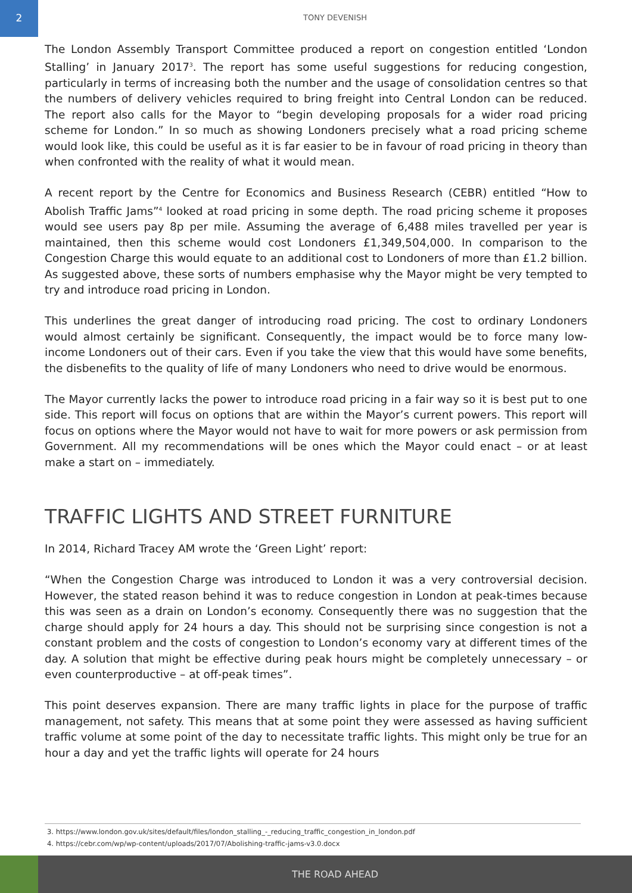2
TONY DEVENISH
The London Assembly Transport Committee produced a report on congestion entitled ‘London Stalling’ in January 2017<sup>3</sup>. The report has some useful suggestions for reducing congestion, particularly in terms of increasing both the number and the usage of consolidation centres so that the numbers of delivery vehicles required to bring freight into Central London can be reduced. The report also calls for the Mayor to “begin developing proposals for a wider road pricing scheme for London.” In so much as showing Londoners precisely what a road pricing scheme would look like, this could be useful as it is far easier to be in favour of road pricing in theory than when confronted with the reality of what it would mean.
A recent report by the Centre for Economics and Business Research (CEBR) entitled “How to Abolish Traffic Jams”<sup>4</sup> looked at road pricing in some depth. The road pricing scheme it proposes would see users pay 8p per mile. Assuming the average of 6,488 miles travelled per year is maintained, then this scheme would cost Londoners £1,349,504,000. In comparison to the Congestion Charge this would equate to an additional cost to Londoners of more than £1.2 billion. As suggested above, these sorts of numbers emphasise why the Mayor might be very tempted to try and introduce road pricing in London.
This underlines the great danger of introducing road pricing. The cost to ordinary Londoners would almost certainly be significant. Consequently, the impact would be to force many low-income Londoners out of their cars. Even if you take the view that this would have some benefits, the disbenefits to the quality of life of many Londoners who need to drive would be enormous.
The Mayor currently lacks the power to introduce road pricing in a fair way so it is best put to one side. This report will focus on options that are within the Mayor’s current powers. This report will focus on options where the Mayor would not have to wait for more powers or ask permission from Government. All my recommendations will be ones which the Mayor could enact – or at least make a start on – immediately.
TRAFFIC LIGHTS AND STREET FURNITURE
In 2014, Richard Tracey AM wrote the ‘Green Light’ report:
“When the Congestion Charge was introduced to London it was a very controversial decision. However, the stated reason behind it was to reduce congestion in London at peak-times because this was seen as a drain on London’s economy. Consequently there was no suggestion that the charge should apply for 24 hours a day. This should not be surprising since congestion is not a constant problem and the costs of congestion to London’s economy vary at different times of the day. A solution that might be effective during peak hours might be completely unnecessary – or even counterproductive – at off-peak times”.
This point deserves expansion. There are many traffic lights in place for the purpose of traffic management, not safety. This means that at some point they were assessed as having sufficient traffic volume at some point of the day to necessitate traffic lights. This might only be true for an hour a day and yet the traffic lights will operate for 24 hours
3. https://www.london.gov.uk/sites/default/files/london_stalling_-_reducing_traffic_congestion_in_london.pdf
4. https://cebr.com/wp/wp-content/uploads/2017/07/Abolishing-traffic-jams-v3.0.docx
THE ROAD AHEAD